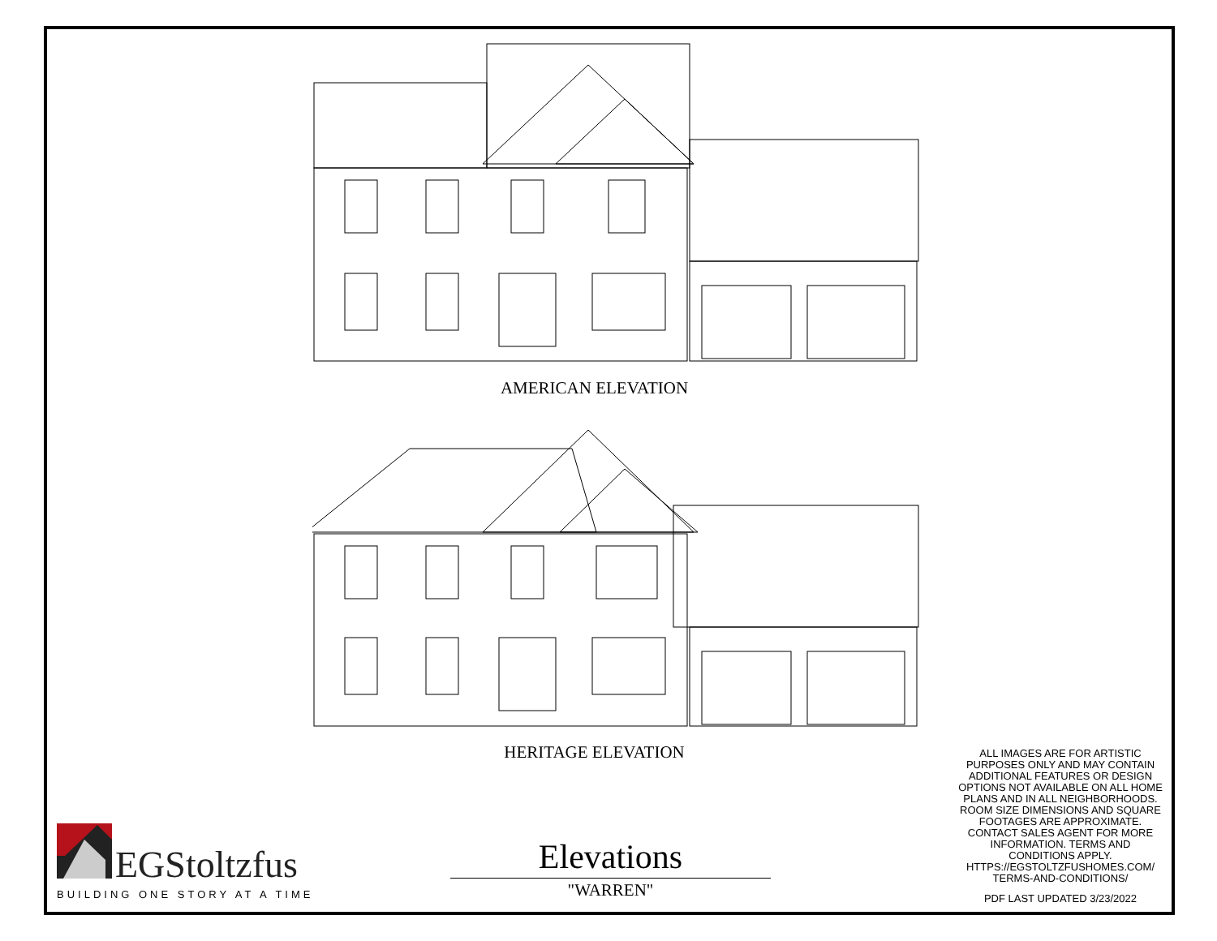AMERICAN ELEVATION
HERITAGE ELEVATION
EGStoltzfus
BUILDING ONE STORY AT A TIME
Elevations
"WARREN"
ALL IMAGES ARE FOR ARTISTIC PURPOSES ONLY AND MAY CONTAIN ADDITIONAL FEATURES OR DESIGN OPTIONS NOT AVAILABLE ON ALL HOME PLANS AND IN ALL NEIGHBORHOODS. ROOM SIZE DIMENSIONS AND SQUARE FOOTAGES ARE APPROXIMATE. CONTACT SALES AGENT FOR MORE INFORMATION. TERMS AND CONDITIONS APPLY. HTTPS://EGSTOLTZFUSHOMES.COM/ TERMS-AND-CONDITIONS/
PDF LAST UPDATED 3/23/2022